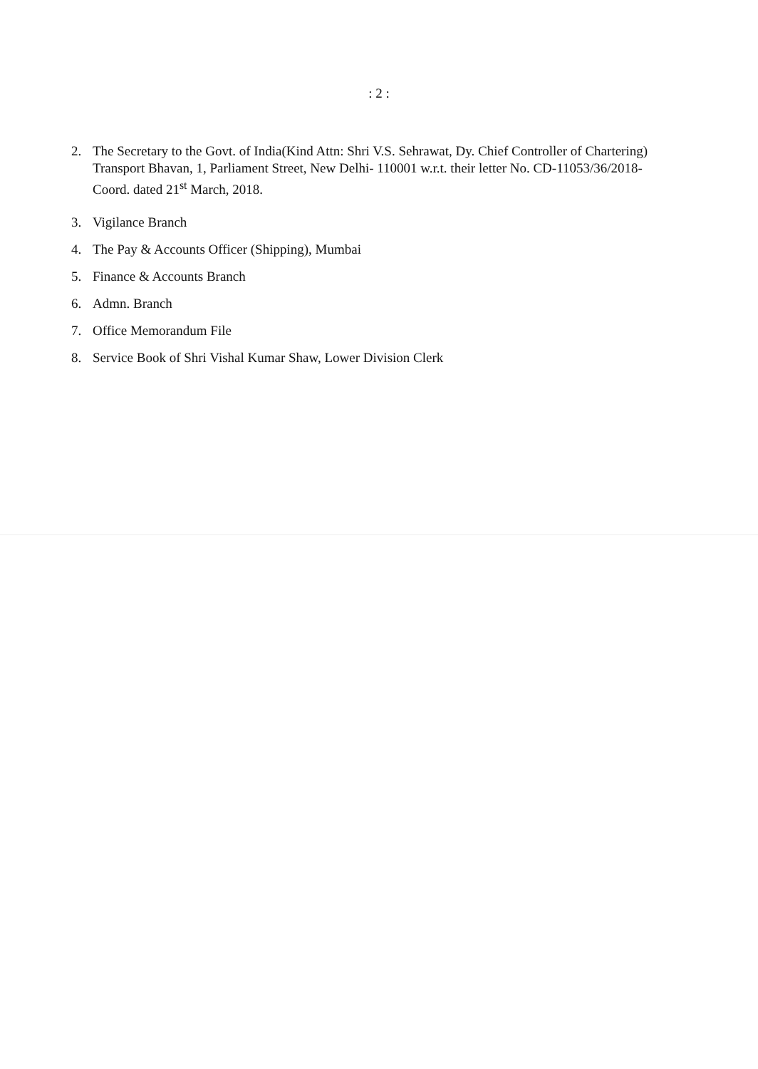: 2 :
2. The Secretary to the Govt. of India(Kind Attn: Shri V.S. Sehrawat, Dy. Chief Controller of Chartering) Transport Bhavan, 1, Parliament Street, New Delhi- 110001 w.r.t. their letter No. CD-11053/36/2018-Coord. dated 21<sup>st</sup> March, 2018.
3. Vigilance Branch
4. The Pay & Accounts Officer (Shipping), Mumbai
5. Finance & Accounts Branch
6. Admn. Branch
7. Office Memorandum File
8. Service Book of Shri Vishal Kumar Shaw, Lower Division Clerk